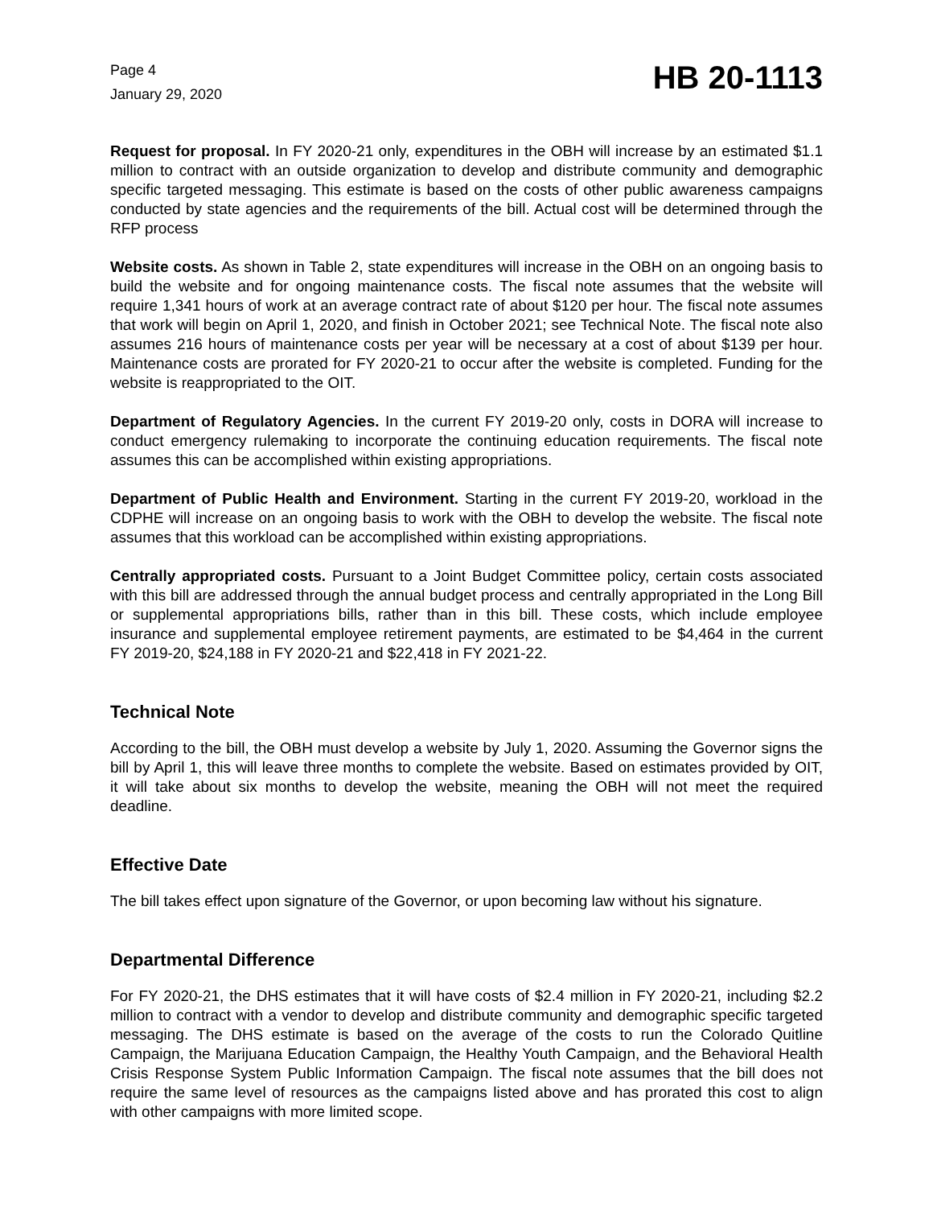Page 4
January 29, 2020
HB 20-1113
Request for proposal. In FY 2020-21 only, expenditures in the OBH will increase by an estimated $1.1 million to contract with an outside organization to develop and distribute community and demographic specific targeted messaging. This estimate is based on the costs of other public awareness campaigns conducted by state agencies and the requirements of the bill. Actual cost will be determined through the RFP process
Website costs. As shown in Table 2, state expenditures will increase in the OBH on an ongoing basis to build the website and for ongoing maintenance costs. The fiscal note assumes that the website will require 1,341 hours of work at an average contract rate of about $120 per hour. The fiscal note assumes that work will begin on April 1, 2020, and finish in October 2021; see Technical Note. The fiscal note also assumes 216 hours of maintenance costs per year will be necessary at a cost of about $139 per hour. Maintenance costs are prorated for FY 2020-21 to occur after the website is completed. Funding for the website is reappropriated to the OIT.
Department of Regulatory Agencies. In the current FY 2019-20 only, costs in DORA will increase to conduct emergency rulemaking to incorporate the continuing education requirements. The fiscal note assumes this can be accomplished within existing appropriations.
Department of Public Health and Environment. Starting in the current FY 2019-20, workload in the CDPHE will increase on an ongoing basis to work with the OBH to develop the website. The fiscal note assumes that this workload can be accomplished within existing appropriations.
Centrally appropriated costs. Pursuant to a Joint Budget Committee policy, certain costs associated with this bill are addressed through the annual budget process and centrally appropriated in the Long Bill or supplemental appropriations bills, rather than in this bill. These costs, which include employee insurance and supplemental employee retirement payments, are estimated to be $4,464 in the current FY 2019-20, $24,188 in FY 2020-21 and $22,418 in FY 2021-22.
Technical Note
According to the bill, the OBH must develop a website by July 1, 2020. Assuming the Governor signs the bill by April 1, this will leave three months to complete the website. Based on estimates provided by OIT, it will take about six months to develop the website, meaning the OBH will not meet the required deadline.
Effective Date
The bill takes effect upon signature of the Governor, or upon becoming law without his signature.
Departmental Difference
For FY 2020-21, the DHS estimates that it will have costs of $2.4 million in FY 2020-21, including $2.2 million to contract with a vendor to develop and distribute community and demographic specific targeted messaging. The DHS estimate is based on the average of the costs to run the Colorado Quitline Campaign, the Marijuana Education Campaign, the Healthy Youth Campaign, and the Behavioral Health Crisis Response System Public Information Campaign. The fiscal note assumes that the bill does not require the same level of resources as the campaigns listed above and has prorated this cost to align with other campaigns with more limited scope.